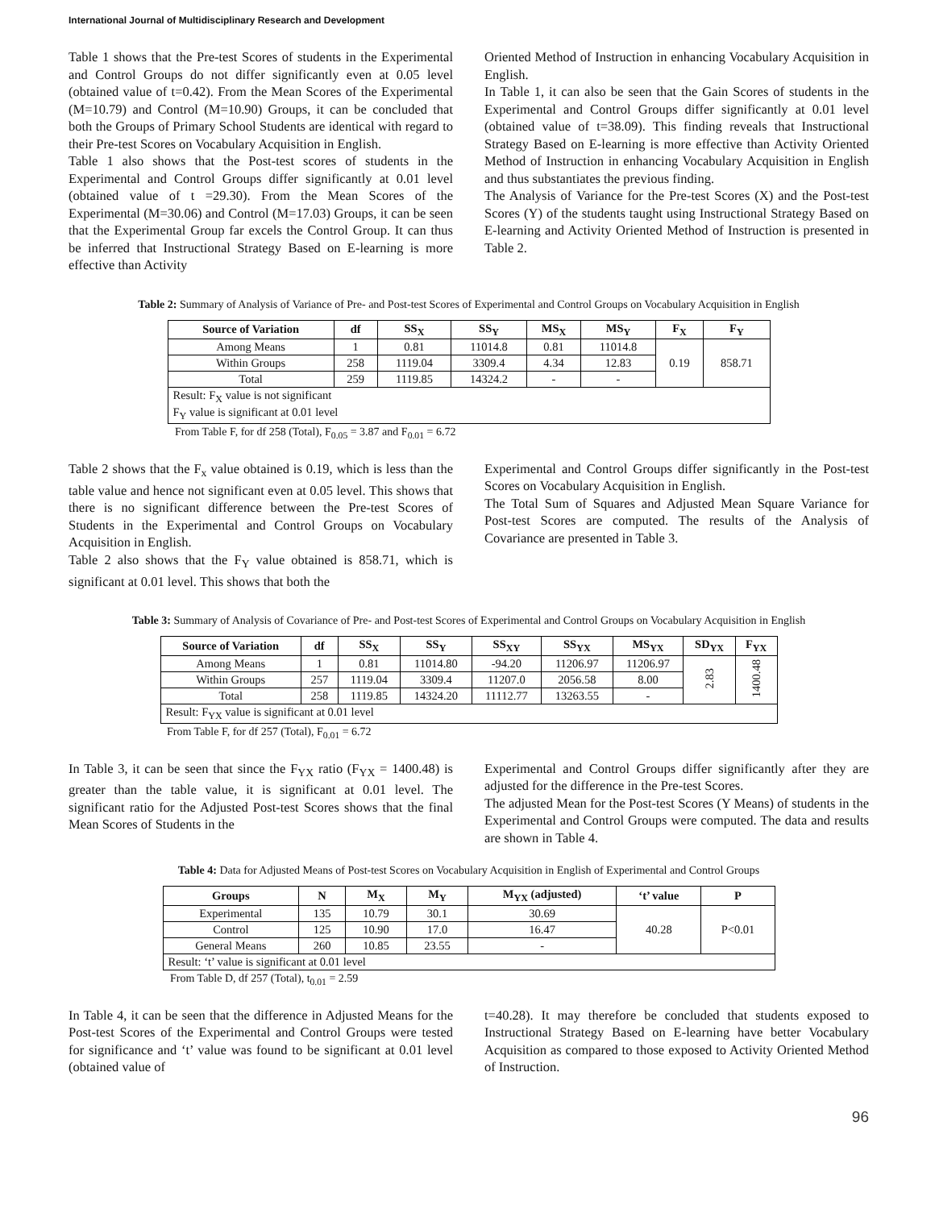International Journal of Multidisciplinary Research and Development
Table 1 shows that the Pre-test Scores of students in the Experimental and Control Groups do not differ significantly even at 0.05 level (obtained value of t=0.42). From the Mean Scores of the Experimental (M=10.79) and Control (M=10.90) Groups, it can be concluded that both the Groups of Primary School Students are identical with regard to their Pre-test Scores on Vocabulary Acquisition in English.
Table 1 also shows that the Post-test scores of students in the Experimental and Control Groups differ significantly at 0.01 level (obtained value of t =29.30). From the Mean Scores of the Experimental (M=30.06) and Control (M=17.03) Groups, it can be seen that the Experimental Group far excels the Control Group. It can thus be inferred that Instructional Strategy Based on E-learning is more effective than Activity
Oriented Method of Instruction in enhancing Vocabulary Acquisition in English.
In Table 1, it can also be seen that the Gain Scores of students in the Experimental and Control Groups differ significantly at 0.01 level (obtained value of t=38.09). This finding reveals that Instructional Strategy Based on E-learning is more effective than Activity Oriented Method of Instruction in enhancing Vocabulary Acquisition in English and thus substantiates the previous finding.
The Analysis of Variance for the Pre-test Scores (X) and the Post-test Scores (Y) of the students taught using Instructional Strategy Based on E-learning and Activity Oriented Method of Instruction is presented in Table 2.
Table 2: Summary of Analysis of Variance of Pre- and Post-test Scores of Experimental and Control Groups on Vocabulary Acquisition in English
| Source of Variation | df | SS<sub>X</sub> | SS<sub>Y</sub> | MS<sub>X</sub> | MS<sub>Y</sub> | F<sub>X</sub> | F<sub>Y</sub> |
| --- | --- | --- | --- | --- | --- | --- | --- |
| Among Means | 1 | 0.81 | 11014.8 | 0.81 | 11014.8 | 0.19 | 858.71 |
| Within Groups | 258 | 1119.04 | 3309.4 | 4.34 | 12.83 | | |
| Total | 259 | 1119.85 | 14324.2 | - | - | | |
| Result: F<sub>X</sub> value is not significant F<sub>Y</sub> value is significant at 0.01 level | | | | | | | |
From Table F, for df 258 (Total), F<sub>0.05</sub> = 3.87 and F<sub>0.01</sub> = 6.72
Table 2 shows that the F<sub>x</sub> value obtained is 0.19, which is less than the table value and hence not significant even at 0.05 level. This shows that there is no significant difference between the Pre-test Scores of Students in the Experimental and Control Groups on Vocabulary Acquisition in English.
Table 2 also shows that the F<sub>Y</sub> value obtained is 858.71, which is significant at 0.01 level. This shows that both the
Experimental and Control Groups differ significantly in the Post-test Scores on Vocabulary Acquisition in English.
The Total Sum of Squares and Adjusted Mean Square Variance for Post-test Scores are computed. The results of the Analysis of Covariance are presented in Table 3.
Table 3: Summary of Analysis of Covariance of Pre- and Post-test Scores of Experimental and Control Groups on Vocabulary Acquisition in English
| Source of Variation | df | SS<sub>X</sub> | SS<sub>Y</sub> | SS<sub>XY</sub> | SS<sub>YX</sub> | MS<sub>YX</sub> | SD<sub>YX</sub> | F<sub>YX</sub> |
| --- | --- | --- | --- | --- | --- | --- | --- | --- |
| Among Means | 1 | 0.81 | 11014.80 | -94.20 | 11206.97 | 11206.97 | 2.83 | 1400.48 |
| Within Groups | 257 | 1119.04 | 3309.4 | 11207.0 | 2056.58 | 8.00 | | |
| Total | 258 | 1119.85 | 14324.20 | 11112.77 | 13263.55 | - | | |
| Result: F<sub>YX</sub> value is significant at 0.01 level | | | | | | | | |
From Table F, for df 257 (Total), F<sub>0.01</sub> = 6.72
In Table 3, it can be seen that since the F<sub>YX</sub> ratio (F<sub>YX</sub> = 1400.48) is greater than the table value, it is significant at 0.01 level. The significant ratio for the Adjusted Post-test Scores shows that the final Mean Scores of Students in the
Experimental and Control Groups differ significantly after they are adjusted for the difference in the Pre-test Scores.
The adjusted Mean for the Post-test Scores (Y Means) of students in the Experimental and Control Groups were computed. The data and results are shown in Table 4.
Table 4: Data for Adjusted Means of Post-test Scores on Vocabulary Acquisition in English of Experimental and Control Groups
| Groups | N | M<sub>X</sub> | M<sub>Y</sub> | M<sub>YX</sub> (adjusted) | ‘t’ value | P |
| --- | --- | --- | --- | --- | --- | --- |
| Experimental | 135 | 10.79 | 30.1 | 30.69 | 40.28 | P<0.01 |
| Control | 125 | 10.90 | 17.0 | 16.47 | | |
| General Means | 260 | 10.85 | 23.55 | - | | |
| Result: ‘t’ value is significant at 0.01 level | | | | | | |
From Table D, df 257 (Total), t<sub>0.01</sub> = 2.59
In Table 4, it can be seen that the difference in Adjusted Means for the Post-test Scores of the Experimental and Control Groups were tested for significance and ‘t’ value was found to be significant at 0.01 level (obtained value of
t=40.28). It may therefore be concluded that students exposed to Instructional Strategy Based on E-learning have better Vocabulary Acquisition as compared to those exposed to Activity Oriented Method of Instruction.
96